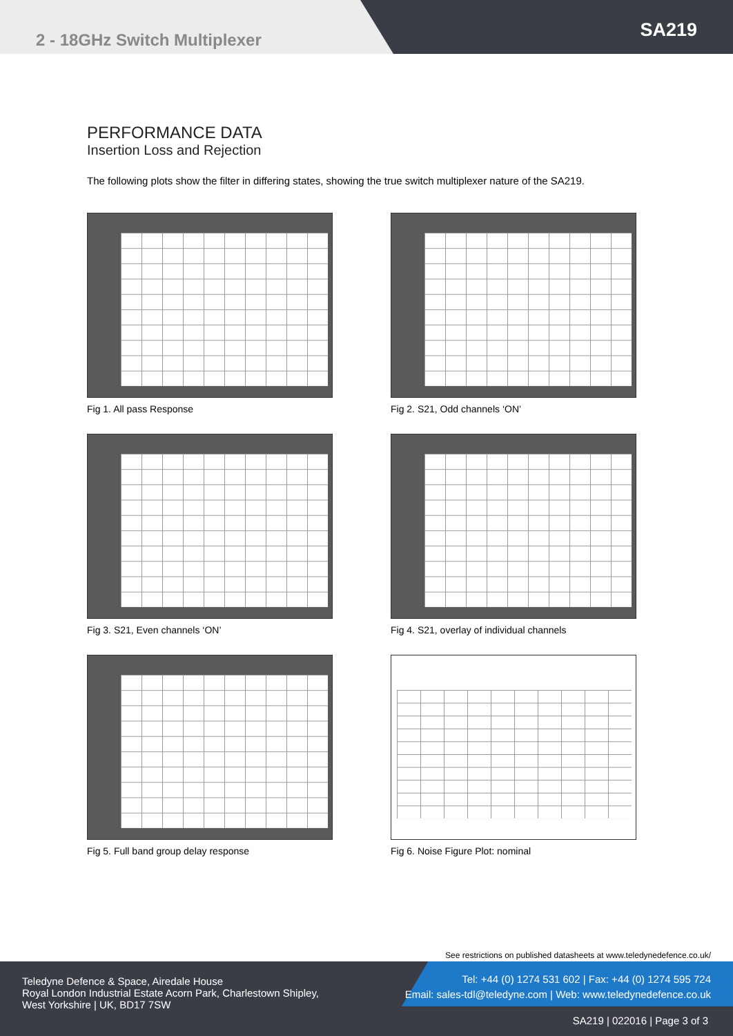2 - 18GHz Switch Multiplexer SA219
PERFORMANCE DATA
Insertion Loss and Rejection
The following plots show the filter in differing states, showing the true switch multiplexer nature of the SA219.
Fig 1. All pass Response
Fig 2. S21, Odd channels ‘ON’
Fig 3. S21, Even channels ‘ON’
Fig 4. S21, overlay of individual channels
Fig 5. Full band group delay response
Fig 6. Noise Figure Plot: nominal
See restrictions on published datasheets at www.teledynedefence.co.uk/
Teledyne Defence & Space, Airedale House
Royal London Industrial Estate Acorn Park, Charlestown Shipley,
West Yorkshire | UK, BD17 7SW
Tel: +44 (0) 1274 531 602 | Fax: +44 (0) 1274 595 724
Email: sales-tdl@teledyne.com | Web: www.teledynedefence.co.uk
SA219 | 022016 | Page 3 of 3